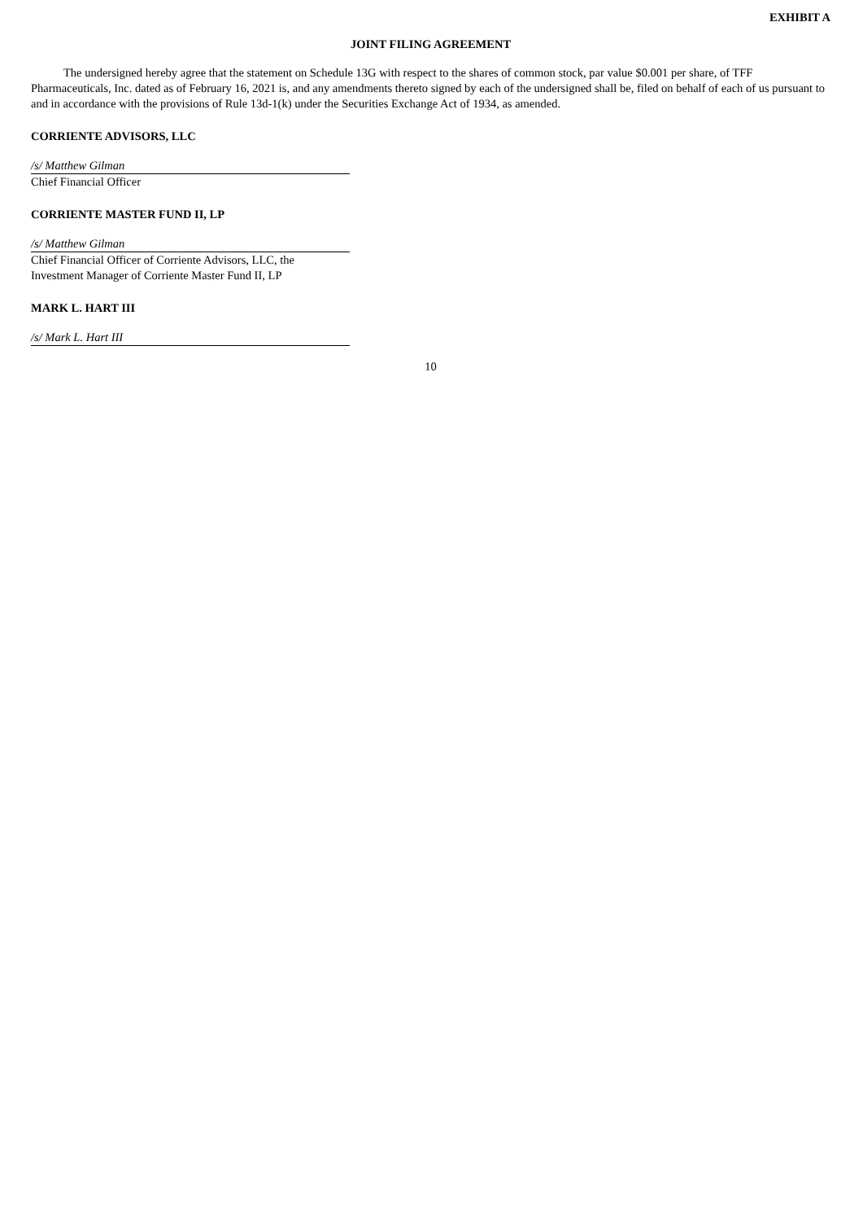EXHIBIT A
JOINT FILING AGREEMENT
The undersigned hereby agree that the statement on Schedule 13G with respect to the shares of common stock, par value $0.001 per share, of TFF Pharmaceuticals, Inc. dated as of February 16, 2021 is, and any amendments thereto signed by each of the undersigned shall be, filed on behalf of each of us pursuant to and in accordance with the provisions of Rule 13d-1(k) under the Securities Exchange Act of 1934, as amended.
CORRIENTE ADVISORS, LLC
/s/ Matthew Gilman
Chief Financial Officer
CORRIENTE MASTER FUND II, LP
/s/ Matthew Gilman
Chief Financial Officer of Corriente Advisors, LLC, the
Investment Manager of Corriente Master Fund II, LP
MARK L. HART III
/s/ Mark L. Hart III
10